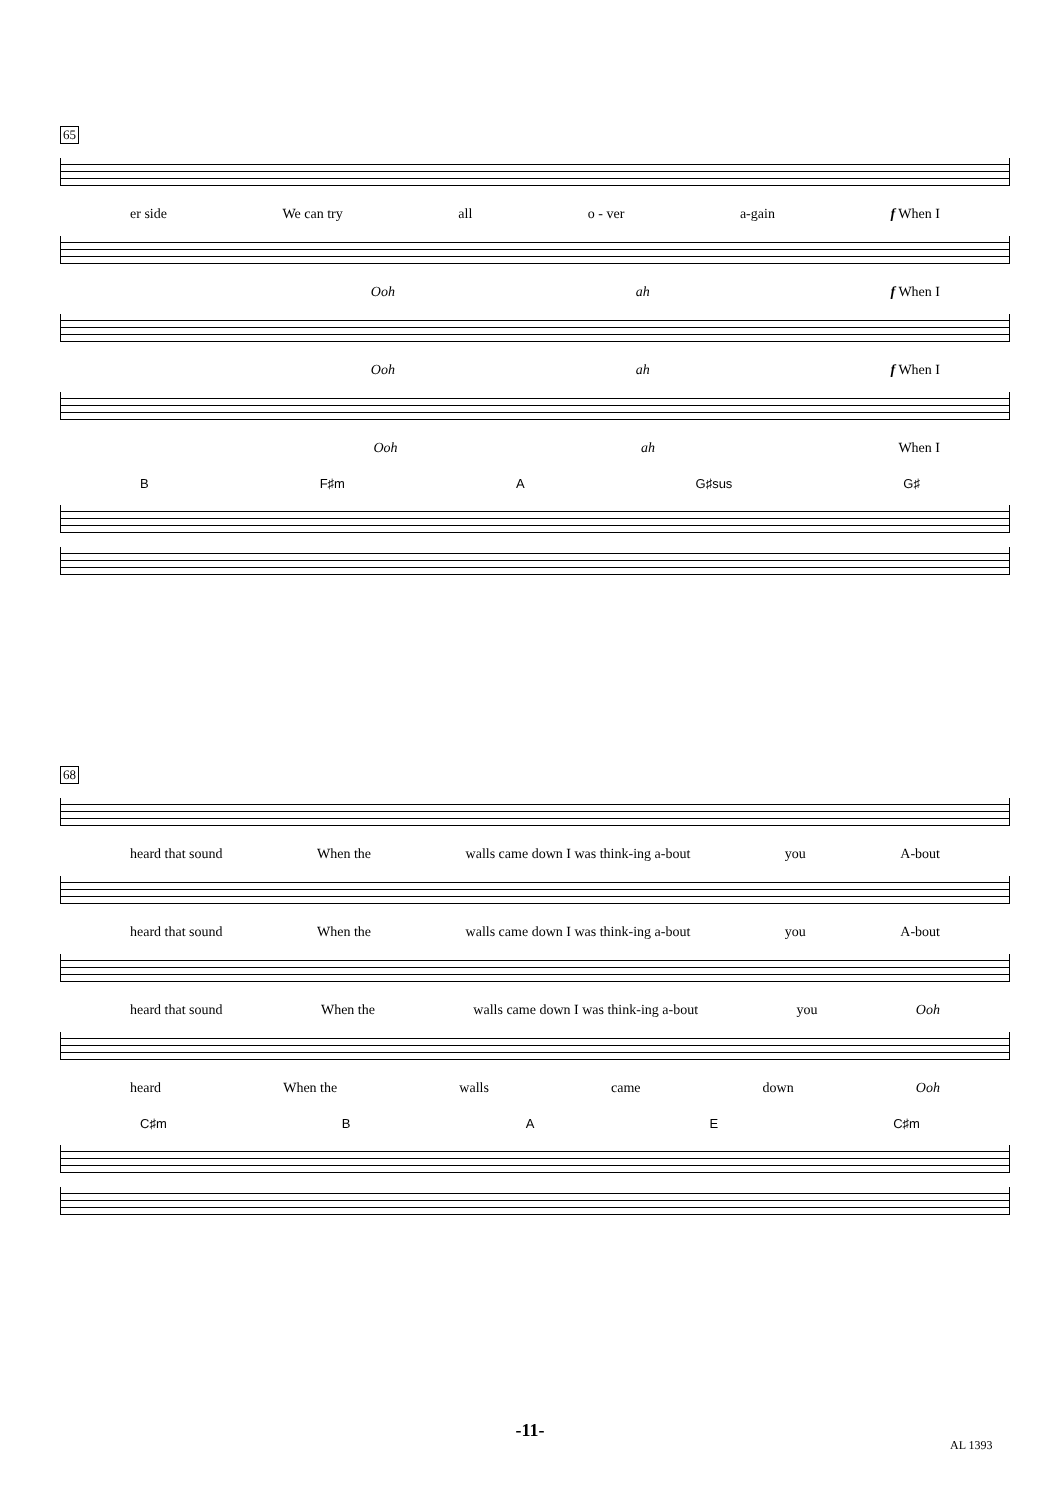65
er side We can try all o - ver a-gain f When I
Ooh ah f When I
Ooh ah f When I
Ooh ah When I
B F♯m A G♯sus G♯
68
heard that sound When the walls came down I was think-ing a-bout you A-bout
heard that sound When the walls came down I was think-ing a-bout you A-bout
heard that sound When the walls came down I was think-ing a-bout you Ooh
heard When the walls came down Ooh
C♯m B A E C♯m
-11-
AL 1393